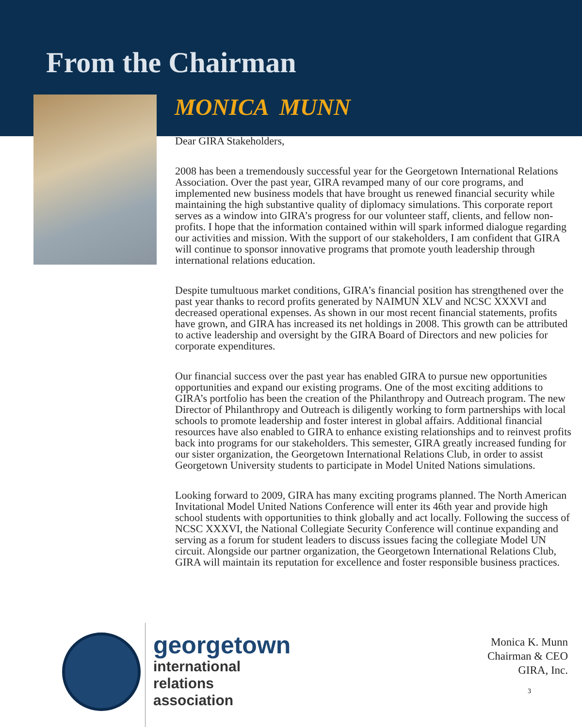From the Chairman
MONICA MUNN
Dear GIRA Stakeholders,
2008 has been a tremendously successful year for the Georgetown International Relations Association. Over the past year, GIRA revamped many of our core programs, and implemented new business models that have brought us renewed financial security while maintaining the high substantive quality of diplomacy simulations. This corporate report serves as a window into GIRA’s progress for our volunteer staff, clients, and fellow non-profits. I hope that the information contained within will spark informed dialogue regarding our activities and mission. With the support of our stakeholders, I am confident that GIRA will continue to sponsor innovative programs that promote youth leadership through international relations education.
Despite tumultuous market conditions, GIRA’s financial position has strengthened over the past year thanks to record profits generated by NAIMUN XLV and NCSC XXXVI and decreased operational expenses. As shown in our most recent financial statements, profits have grown, and GIRA has increased its net holdings in 2008. This growth can be attributed to active leadership and oversight by the GIRA Board of Directors and new policies for corporate expenditures.
Our financial success over the past year has enabled GIRA to pursue new opportunities opportunities and expand our existing programs. One of the most exciting additions to GIRA’s portfolio has been the creation of the Philanthropy and Outreach program. The new Director of Philanthropy and Outreach is diligently working to form partnerships with local schools to promote leadership and foster interest in global affairs. Additional financial resources have also enabled to GIRA to enhance existing relationships and to reinvest profits back into programs for our stakeholders. This semester, GIRA greatly increased funding for our sister organization, the Georgetown International Relations Club, in order to assist Georgetown University students to participate in Model United Nations simulations.
Looking forward to 2009, GIRA has many exciting programs planned. The North American Invitational Model United Nations Conference will enter its 46th year and provide high school students with opportunities to think globally and act locally. Following the success of NCSC XXXVI, the National Collegiate Security Conference will continue expanding and serving as a forum for student leaders to discuss issues facing the collegiate Model UN circuit. Alongside our partner organization, the Georgetown International Relations Club, GIRA will maintain its reputation for excellence and foster responsible business practices.
georgetown
international
relations
association
Monica K. Munn
Chairman & CEO
GIRA, Inc.
3